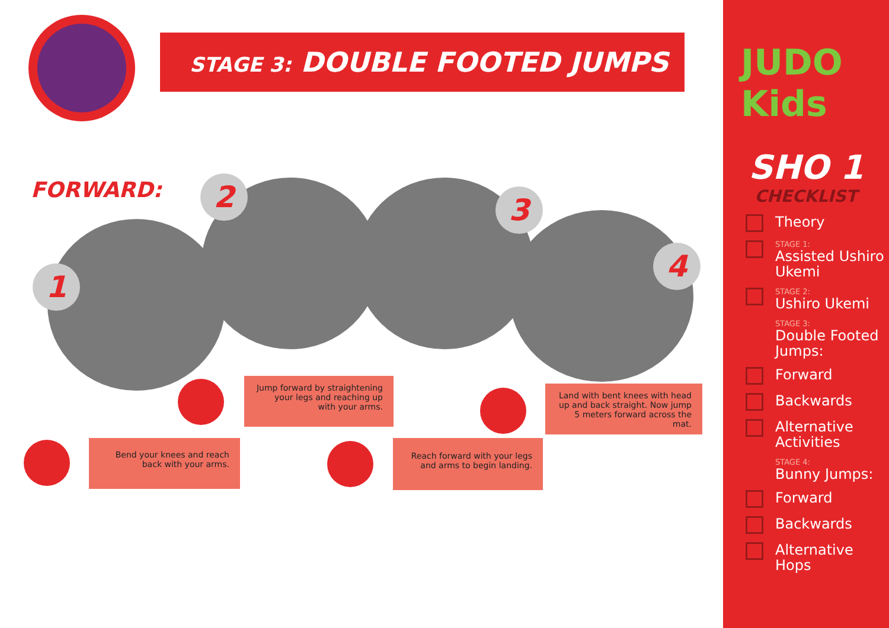STAGE 3: DOUBLE FOOTED JUMPS
FORWARD:
1
2 3
4
Jump forward by straightening your legs and reaching up with your arms.
Land with bent knees with head up and back straight. Now jump 5 meters forward across the mat.
Bend your knees and reach back with your arms.
Reach forward with your legs and arms to begin landing.
JUDO Kids
SHO 1
CHECKLIST
Theory
STAGE 1:
Assisted Ushiro Ukemi
STAGE 2:
Ushiro Ukemi
STAGE 3:
Double Footed Jumps:
Forward
Backwards
Alternative Activities
STAGE 4:
Bunny Jumps:
Forward
Backwards
Alternative Hops